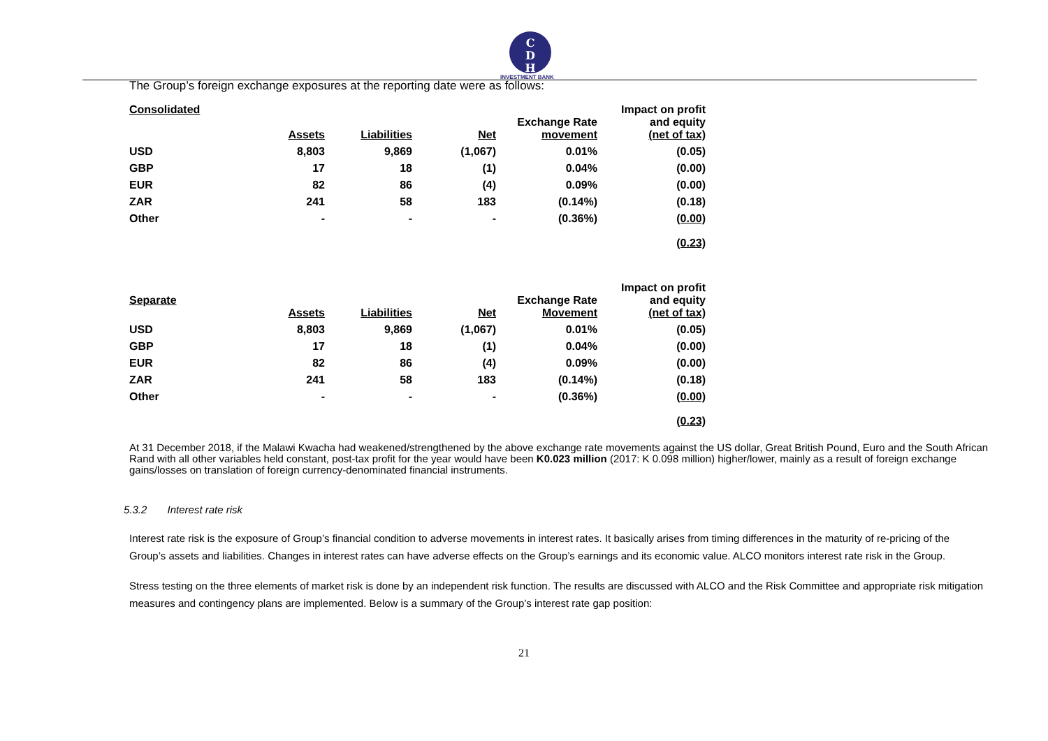C
D
H
INVESTMENT BANK
The Group’s foreign exchange exposures at the reporting date were as follows:
| Consolidated | Assets | Liabilities | Net | Exchange Rate movement | Impact on profit and equity (net of tax) |
| --- | --- | --- | --- | --- | --- |
| USD | 8,803 | 9,869 | (1,067) | 0.01% | (0.05) |
| GBP | 17 | 18 | (1) | 0.04% | (0.00) |
| EUR | 82 | 86 | (4) | 0.09% | (0.00) |
| ZAR | 241 | 58 | 183 | (0.14%) | (0.18) |
| Other | - | - | - | (0.36%) | (0.00) |
| | | | | | (0.23) |
| Separate | Assets | Liabilities | Net | Exchange Rate Movement | Impact on profit and equity (net of tax) |
| --- | --- | --- | --- | --- | --- |
| USD | 8,803 | 9,869 | (1,067) | 0.01% | (0.05) |
| GBP | 17 | 18 | (1) | 0.04% | (0.00) |
| EUR | 82 | 86 | (4) | 0.09% | (0.00) |
| ZAR | 241 | 58 | 183 | (0.14%) | (0.18) |
| Other | - | - | - | (0.36%) | (0.00) |
| | | | | | (0.23) |
At 31 December 2018, if the Malawi Kwacha had weakened/strengthened by the above exchange rate movements against the US dollar, Great British Pound, Euro and the South African Rand with all other variables held constant, post-tax profit for the year would have been K0.023 million (2017: K 0.098 million) higher/lower, mainly as a result of foreign exchange gains/losses on translation of foreign currency-denominated financial instruments.
5.3.2 Interest rate risk
Interest rate risk is the exposure of Group’s financial condition to adverse movements in interest rates. It basically arises from timing differences in the maturity of re-pricing of the Group’s assets and liabilities. Changes in interest rates can have adverse effects on the Group’s earnings and its economic value. ALCO monitors interest rate risk in the Group.
Stress testing on the three elements of market risk is done by an independent risk function. The results are discussed with ALCO and the Risk Committee and appropriate risk mitigation measures and contingency plans are implemented. Below is a summary of the Group’s interest rate gap position:
21